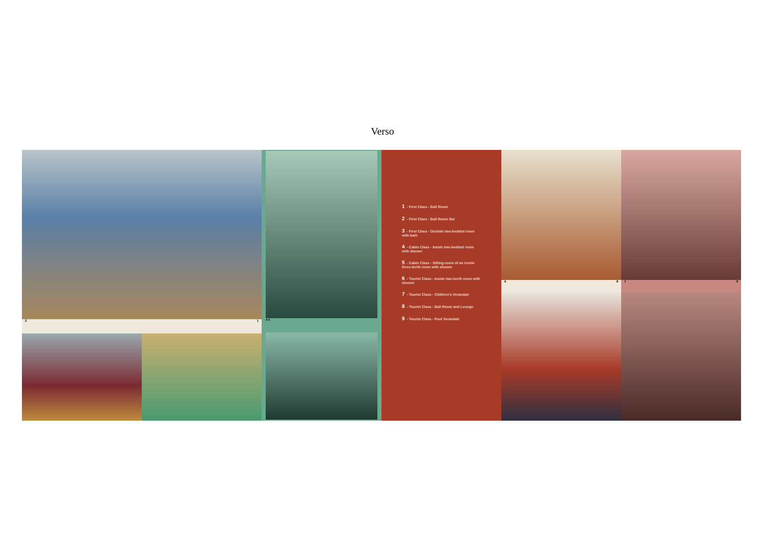Verso
2 1 4 5
1 - First Class - Ball Room
2 - First Class - Ball Room Bar
3 - First Class - Outside two-bedded room with bath
4 - Cabin Class - Inside two-bedded room with shower
5 - Cabin Class - Sitting-room of an inside three-berth room with shower
6 - Tourist Class - Inside two-berth room with shower
7 - Tourist Class - Children's Verandah
8 - Tourist Class - Ball Room and Lounge
9 - Tourist Class - Pool Verandah
6 8 7 9